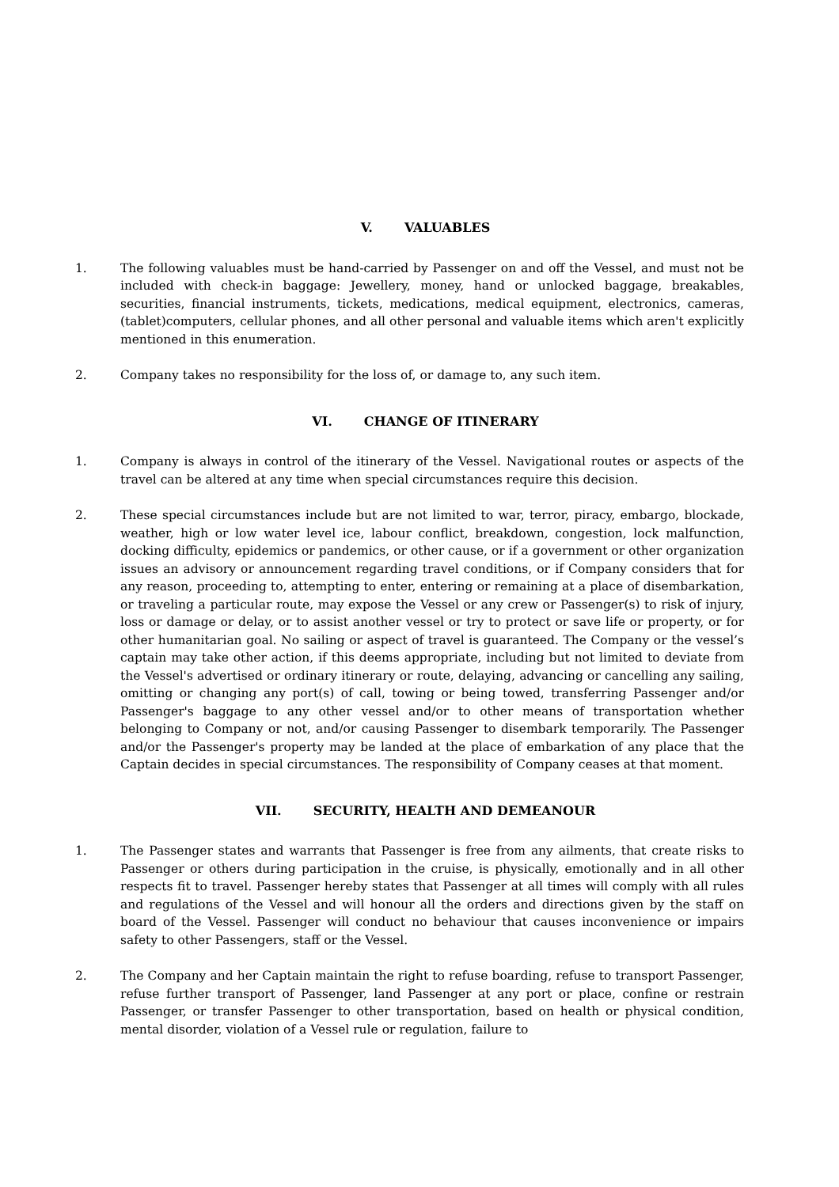V. VALUABLES
1. The following valuables must be hand-carried by Passenger on and off the Vessel, and must not be included with check-in baggage: Jewellery, money, hand or unlocked baggage, breakables, securities, financial instruments, tickets, medications, medical equipment, electronics, cameras, (tablet)computers, cellular phones, and all other personal and valuable items which aren't explicitly mentioned in this enumeration.
2. Company takes no responsibility for the loss of, or damage to, any such item.
VI. CHANGE OF ITINERARY
1. Company is always in control of the itinerary of the Vessel. Navigational routes or aspects of the travel can be altered at any time when special circumstances require this decision.
2. These special circumstances include but are not limited to war, terror, piracy, embargo, blockade, weather, high or low water level ice, labour conflict, breakdown, congestion, lock malfunction, docking difficulty, epidemics or pandemics, or other cause, or if a government or other organization issues an advisory or announcement regarding travel conditions, or if Company considers that for any reason, proceeding to, attempting to enter, entering or remaining at a place of disembarkation, or traveling a particular route, may expose the Vessel or any crew or Passenger(s) to risk of injury, loss or damage or delay, or to assist another vessel or try to protect or save life or property, or for other humanitarian goal. No sailing or aspect of travel is guaranteed. The Company or the vessel’s captain may take other action, if this deems appropriate, including but not limited to deviate from the Vessel's advertised or ordinary itinerary or route, delaying, advancing or cancelling any sailing, omitting or changing any port(s) of call, towing or being towed, transferring Passenger and/or Passenger's baggage to any other vessel and/or to other means of transportation whether belonging to Company or not, and/or causing Passenger to disembark temporarily. The Passenger and/or the Passenger's property may be landed at the place of embarkation of any place that the Captain decides in special circumstances. The responsibility of Company ceases at that moment.
VII. SECURITY, HEALTH AND DEMEANOUR
1. The Passenger states and warrants that Passenger is free from any ailments, that create risks to Passenger or others during participation in the cruise, is physically, emotionally and in all other respects fit to travel. Passenger hereby states that Passenger at all times will comply with all rules and regulations of the Vessel and will honour all the orders and directions given by the staff on board of the Vessel. Passenger will conduct no behaviour that causes inconvenience or impairs safety to other Passengers, staff or the Vessel.
2. The Company and her Captain maintain the right to refuse boarding, refuse to transport Passenger, refuse further transport of Passenger, land Passenger at any port or place, confine or restrain Passenger, or transfer Passenger to other transportation, based on health or physical condition, mental disorder, violation of a Vessel rule or regulation, failure to